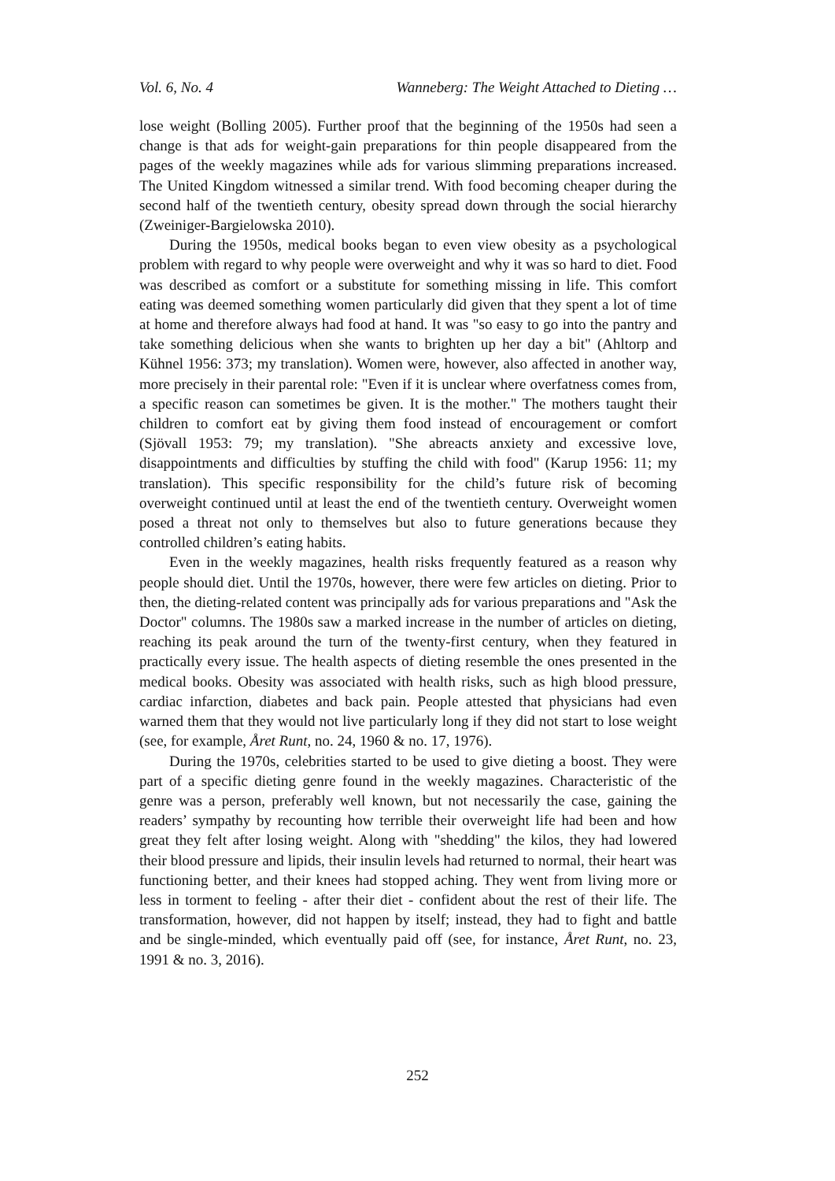Vol. 6, No. 4 Wanneberg: The Weight Attached to Dieting …
lose weight (Bolling 2005). Further proof that the beginning of the 1950s had seen a change is that ads for weight-gain preparations for thin people disappeared from the pages of the weekly magazines while ads for various slimming preparations increased. The United Kingdom witnessed a similar trend. With food becoming cheaper during the second half of the twentieth century, obesity spread down through the social hierarchy (Zweiniger-Bargielowska 2010).
During the 1950s, medical books began to even view obesity as a psychological problem with regard to why people were overweight and why it was so hard to diet. Food was described as comfort or a substitute for something missing in life. This comfort eating was deemed something women particularly did given that they spent a lot of time at home and therefore always had food at hand. It was "so easy to go into the pantry and take something delicious when she wants to brighten up her day a bit" (Ahltorp and Kühnel 1956: 373; my translation). Women were, however, also affected in another way, more precisely in their parental role: "Even if it is unclear where overfatness comes from, a specific reason can sometimes be given. It is the mother." The mothers taught their children to comfort eat by giving them food instead of encouragement or comfort (Sjövall 1953: 79; my translation). "She abreacts anxiety and excessive love, disappointments and difficulties by stuffing the child with food" (Karup 1956: 11; my translation). This specific responsibility for the child’s future risk of becoming overweight continued until at least the end of the twentieth century. Overweight women posed a threat not only to themselves but also to future generations because they controlled children’s eating habits.
Even in the weekly magazines, health risks frequently featured as a reason why people should diet. Until the 1970s, however, there were few articles on dieting. Prior to then, the dieting-related content was principally ads for various preparations and "Ask the Doctor" columns. The 1980s saw a marked increase in the number of articles on dieting, reaching its peak around the turn of the twenty-first century, when they featured in practically every issue. The health aspects of dieting resemble the ones presented in the medical books. Obesity was associated with health risks, such as high blood pressure, cardiac infarction, diabetes and back pain. People attested that physicians had even warned them that they would not live particularly long if they did not start to lose weight (see, for example, Året Runt, no. 24, 1960 & no. 17, 1976).
During the 1970s, celebrities started to be used to give dieting a boost. They were part of a specific dieting genre found in the weekly magazines. Characteristic of the genre was a person, preferably well known, but not necessarily the case, gaining the readers’ sympathy by recounting how terrible their overweight life had been and how great they felt after losing weight. Along with "shedding" the kilos, they had lowered their blood pressure and lipids, their insulin levels had returned to normal, their heart was functioning better, and their knees had stopped aching. They went from living more or less in torment to feeling - after their diet - confident about the rest of their life. The transformation, however, did not happen by itself; instead, they had to fight and battle and be single-minded, which eventually paid off (see, for instance, Året Runt, no. 23, 1991 & no. 3, 2016).
252